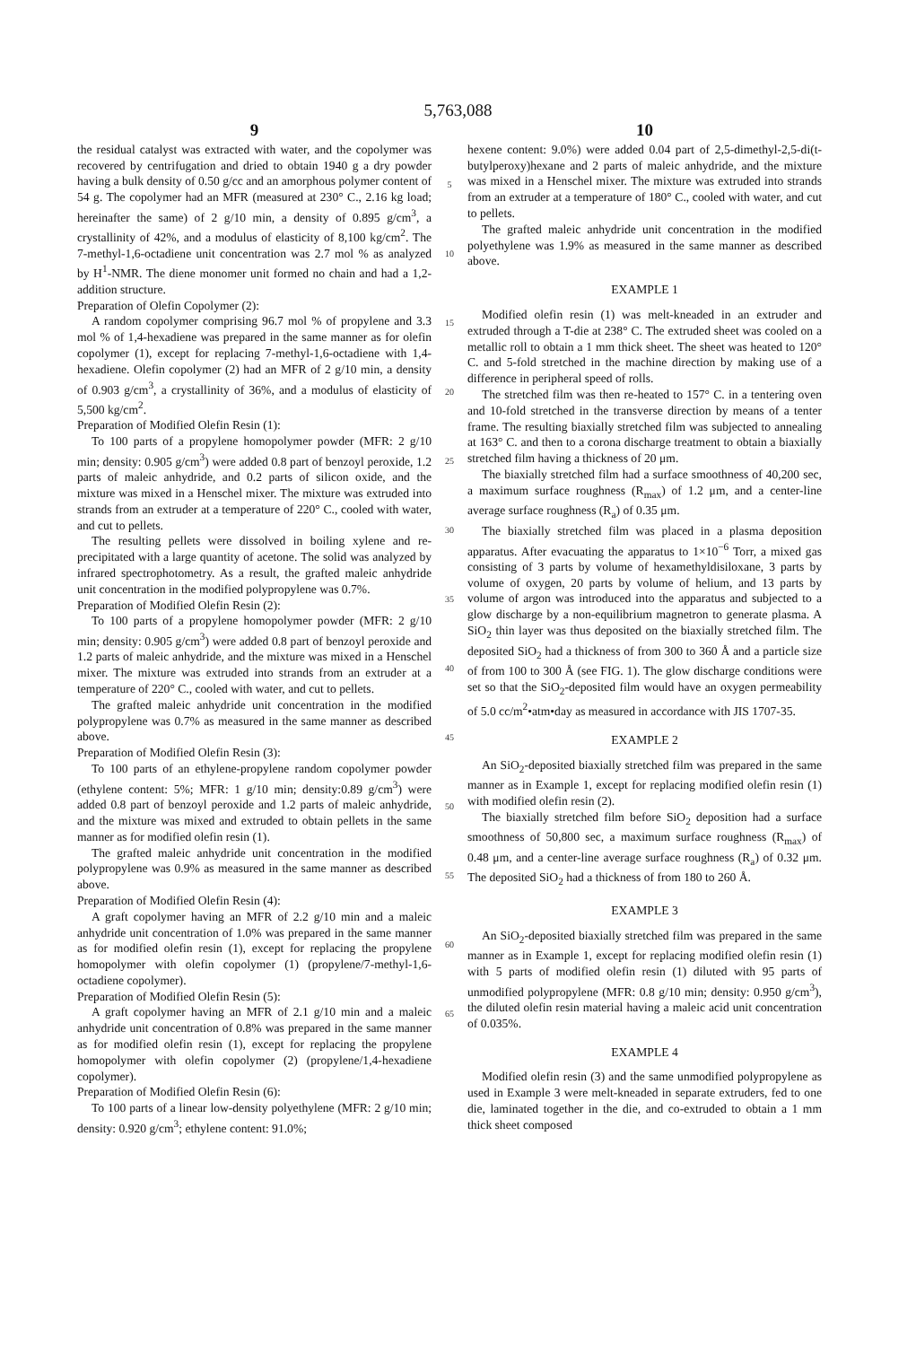5,763,088
9
the residual catalyst was extracted with water, and the copolymer was recovered by centrifugation and dried to obtain 1940 g a dry powder having a bulk density of 0.50 g/cc and an amorphous polymer content of 54 g. The copolymer had an MFR (measured at 230° C., 2.16 kg load; hereinafter the same) of 2 g/10 min, a density of 0.895 g/cm<sup>3</sup>, a crystallinity of 42%, and a modulus of elasticity of 8,100 kg/cm<sup>2</sup>. The 7-methyl-1,6-octadiene unit concentration was 2.7 mol % as analyzed by H<sup>1</sup>-NMR. The diene monomer unit formed no chain and had a 1,2-addition structure.
Preparation of Olefin Copolymer (2):
A random copolymer comprising 96.7 mol % of propylene and 3.3 mol % of 1,4-hexadiene was prepared in the same manner as for olefin copolymer (1), except for replacing 7-methyl-1,6-octadiene with 1,4-hexadiene. Olefin copolymer (2) had an MFR of 2 g/10 min, a density of 0.903 g/cm<sup>3</sup>, a crystallinity of 36%, and a modulus of elasticity of 5,500 kg/cm<sup>2</sup>.
Preparation of Modified Olefin Resin (1):
To 100 parts of a propylene homopolymer powder (MFR: 2 g/10 min; density: 0.905 g/cm<sup>3</sup>) were added 0.8 part of benzoyl peroxide, 1.2 parts of maleic anhydride, and 0.2 parts of silicon oxide, and the mixture was mixed in a Henschel mixer. The mixture was extruded into strands from an extruder at a temperature of 220° C., cooled with water, and cut to pellets.
The resulting pellets were dissolved in boiling xylene and re-precipitated with a large quantity of acetone. The solid was analyzed by infrared spectrophotometry. As a result, the grafted maleic anhydride unit concentration in the modified polypropylene was 0.7%.
Preparation of Modified Olefin Resin (2):
To 100 parts of a propylene homopolymer powder (MFR: 2 g/10 min; density: 0.905 g/cm<sup>3</sup>) were added 0.8 part of benzoyl peroxide and 1.2 parts of maleic anhydride, and the mixture was mixed in a Henschel mixer. The mixture was extruded into strands from an extruder at a temperature of 220° C., cooled with water, and cut to pellets.
The grafted maleic anhydride unit concentration in the modified polypropylene was 0.7% as measured in the same manner as described above.
Preparation of Modified Olefin Resin (3):
To 100 parts of an ethylene-propylene random copolymer powder (ethylene content: 5%; MFR: 1 g/10 min; density:0.89 g/cm<sup>3</sup>) were added 0.8 part of benzoyl peroxide and 1.2 parts of maleic anhydride, and the mixture was mixed and extruded to obtain pellets in the same manner as for modified olefin resin (1).
The grafted maleic anhydride unit concentration in the modified polypropylene was 0.9% as measured in the same manner as described above.
Preparation of Modified Olefin Resin (4):
A graft copolymer having an MFR of 2.2 g/10 min and a maleic anhydride unit concentration of 1.0% was prepared in the same manner as for modified olefin resin (1), except for replacing the propylene homopolymer with olefin copolymer (1) (propylene/7-methyl-1,6-octadiene copolymer).
Preparation of Modified Olefin Resin (5):
A graft copolymer having an MFR of 2.1 g/10 min and a maleic anhydride unit concentration of 0.8% was prepared in the same manner as for modified olefin resin (1), except for replacing the propylene homopolymer with olefin copolymer (2) (propylene/1,4-hexadiene copolymer).
Preparation of Modified Olefin Resin (6):
To 100 parts of a linear low-density polyethylene (MFR: 2 g/10 min; density: 0.920 g/cm<sup>3</sup>; ethylene content: 91.0%;
5
10
15
20
25
30
35
40
45
50
55
60
65
10
hexene content: 9.0%) were added 0.04 part of 2,5-dimethyl-2,5-di(t-butylperoxy)hexane and 2 parts of maleic anhydride, and the mixture was mixed in a Henschel mixer. The mixture was extruded into strands from an extruder at a temperature of 180° C., cooled with water, and cut to pellets.
The grafted maleic anhydride unit concentration in the modified polyethylene was 1.9% as measured in the same manner as described above.
EXAMPLE 1
Modified olefin resin (1) was melt-kneaded in an extruder and extruded through a T-die at 238° C. The extruded sheet was cooled on a metallic roll to obtain a 1 mm thick sheet. The sheet was heated to 120° C. and 5-fold stretched in the machine direction by making use of a difference in peripheral speed of rolls.
The stretched film was then re-heated to 157° C. in a tentering oven and 10-fold stretched in the transverse direction by means of a tenter frame. The resulting biaxially stretched film was subjected to annealing at 163° C. and then to a corona discharge treatment to obtain a biaxially stretched film having a thickness of 20 μm.
The biaxially stretched film had a surface smoothness of 40,200 sec, a maximum surface roughness (R<sub>max</sub>) of 1.2 μm, and a center-line average surface roughness (R<sub>a</sub>) of 0.35 μm.
The biaxially stretched film was placed in a plasma deposition apparatus. After evacuating the apparatus to 1×10<sup>−6</sup> Torr, a mixed gas consisting of 3 parts by volume of hexamethyldisiloxane, 3 parts by volume of oxygen, 20 parts by volume of helium, and 13 parts by volume of argon was introduced into the apparatus and subjected to a glow discharge by a non-equilibrium magnetron to generate plasma. A SiO<sub>2</sub> thin layer was thus deposited on the biaxially stretched film. The deposited SiO<sub>2</sub> had a thickness of from 300 to 360 Å and a particle size of from 100 to 300 Å (see FIG. 1). The glow discharge conditions were set so that the SiO<sub>2</sub>-deposited film would have an oxygen permeability of 5.0 cc/m<sup>2</sup>•atm•day as measured in accordance with JIS 1707-35.
EXAMPLE 2
An SiO<sub>2</sub>-deposited biaxially stretched film was prepared in the same manner as in Example 1, except for replacing modified olefin resin (1) with modified olefin resin (2).
The biaxially stretched film before SiO<sub>2</sub> deposition had a surface smoothness of 50,800 sec, a maximum surface roughness (R<sub>max</sub>) of 0.48 μm, and a center-line average surface roughness (R<sub>a</sub>) of 0.32 μm. The deposited SiO<sub>2</sub> had a thickness of from 180 to 260 Å.
EXAMPLE 3
An SiO<sub>2</sub>-deposited biaxially stretched film was prepared in the same manner as in Example 1, except for replacing modified olefin resin (1) with 5 parts of modified olefin resin (1) diluted with 95 parts of unmodified polypropylene (MFR: 0.8 g/10 min; density: 0.950 g/cm<sup>3</sup>), the diluted olefin resin material having a maleic acid unit concentration of 0.035%.
EXAMPLE 4
Modified olefin resin (3) and the same unmodified polypropylene as used in Example 3 were melt-kneaded in separate extruders, fed to one die, laminated together in the die, and co-extruded to obtain a 1 mm thick sheet composed